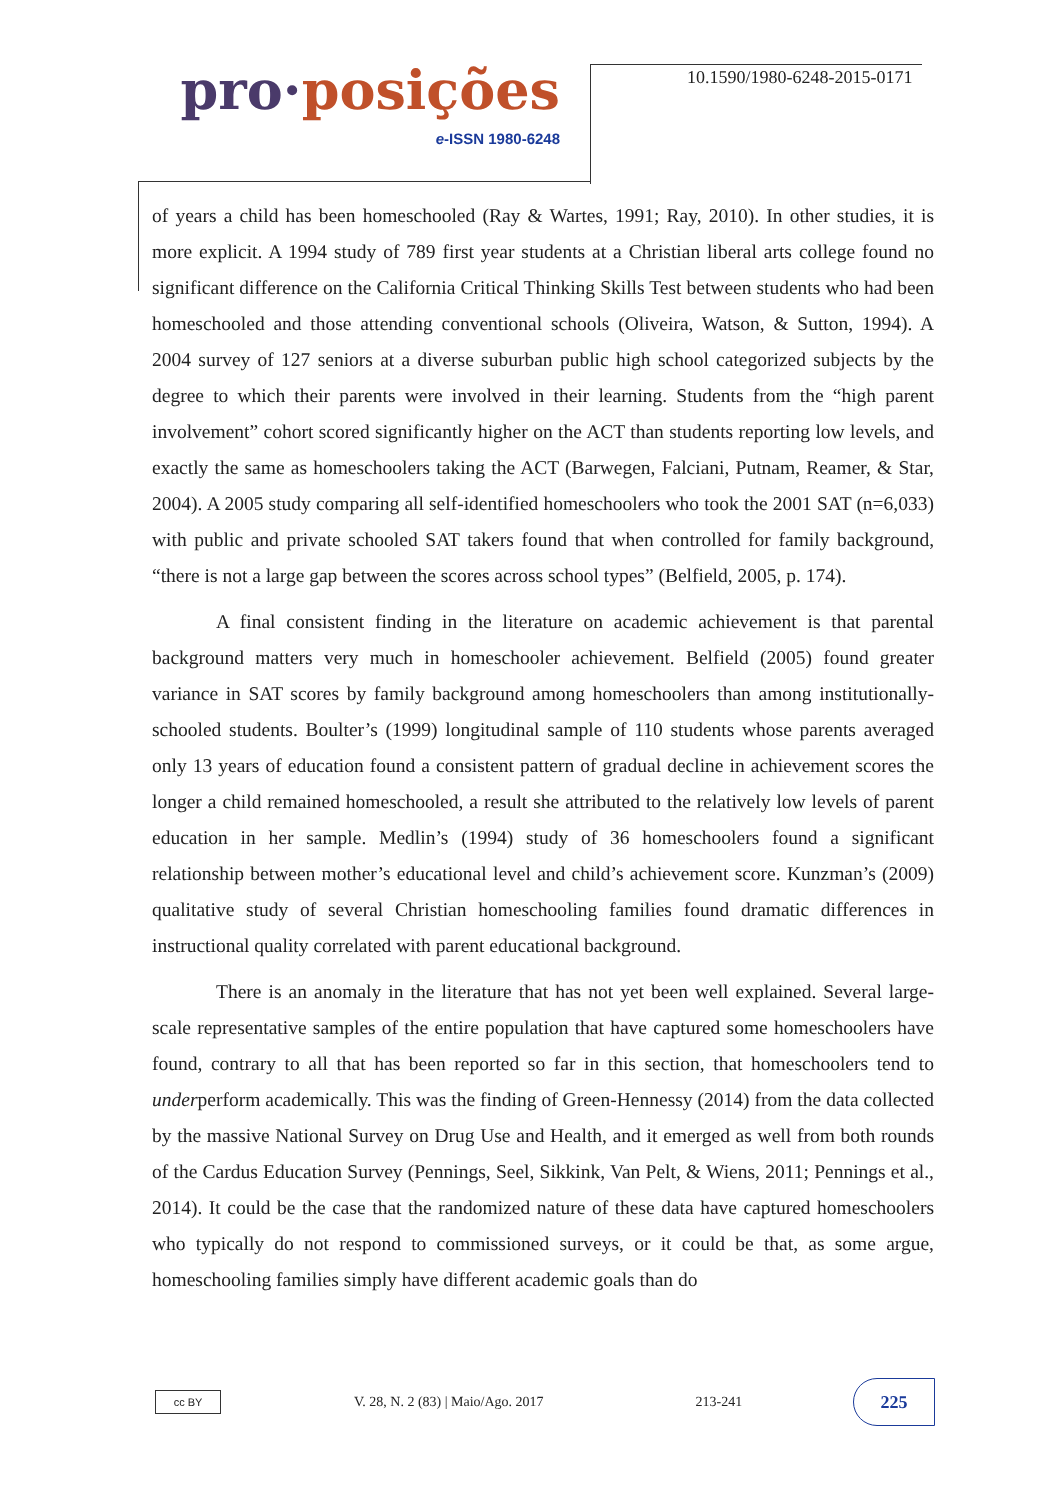pro·posições
e-ISSN 1980-6248
10.1590/1980-6248-2015-0171
of years a child has been homeschooled (Ray & Wartes, 1991; Ray, 2010). In other studies, it is more explicit. A 1994 study of 789 first year students at a Christian liberal arts college found no significant difference on the California Critical Thinking Skills Test between students who had been homeschooled and those attending conventional schools (Oliveira, Watson, & Sutton, 1994). A 2004 survey of 127 seniors at a diverse suburban public high school categorized subjects by the degree to which their parents were involved in their learning. Students from the “high parent involvement” cohort scored significantly higher on the ACT than students reporting low levels, and exactly the same as homeschoolers taking the ACT (Barwegen, Falciani, Putnam, Reamer, & Star, 2004). A 2005 study comparing all self-identified homeschoolers who took the 2001 SAT (n=6,033) with public and private schooled SAT takers found that when controlled for family background, “there is not a large gap between the scores across school types” (Belfield, 2005, p. 174).
A final consistent finding in the literature on academic achievement is that parental background matters very much in homeschooler achievement. Belfield (2005) found greater variance in SAT scores by family background among homeschoolers than among institutionally-schooled students. Boulter’s (1999) longitudinal sample of 110 students whose parents averaged only 13 years of education found a consistent pattern of gradual decline in achievement scores the longer a child remained homeschooled, a result she attributed to the relatively low levels of parent education in her sample. Medlin’s (1994) study of 36 homeschoolers found a significant relationship between mother’s educational level and child’s achievement score. Kunzman’s (2009) qualitative study of several Christian homeschooling families found dramatic differences in instructional quality correlated with parent educational background.
There is an anomaly in the literature that has not yet been well explained. Several large-scale representative samples of the entire population that have captured some homeschoolers have found, contrary to all that has been reported so far in this section, that homeschoolers tend to underperform academically. This was the finding of Green-Hennessy (2014) from the data collected by the massive National Survey on Drug Use and Health, and it emerged as well from both rounds of the Cardus Education Survey (Pennings, Seel, Sikkink, Van Pelt, & Wiens, 2011; Pennings et al., 2014). It could be the case that the randomized nature of these data have captured homeschoolers who typically do not respond to commissioned surveys, or it could be that, as some argue, homeschooling families simply have different academic goals than do
cc BY
V. 28, N. 2 (83) | Maio/Ago. 2017
213-241
225